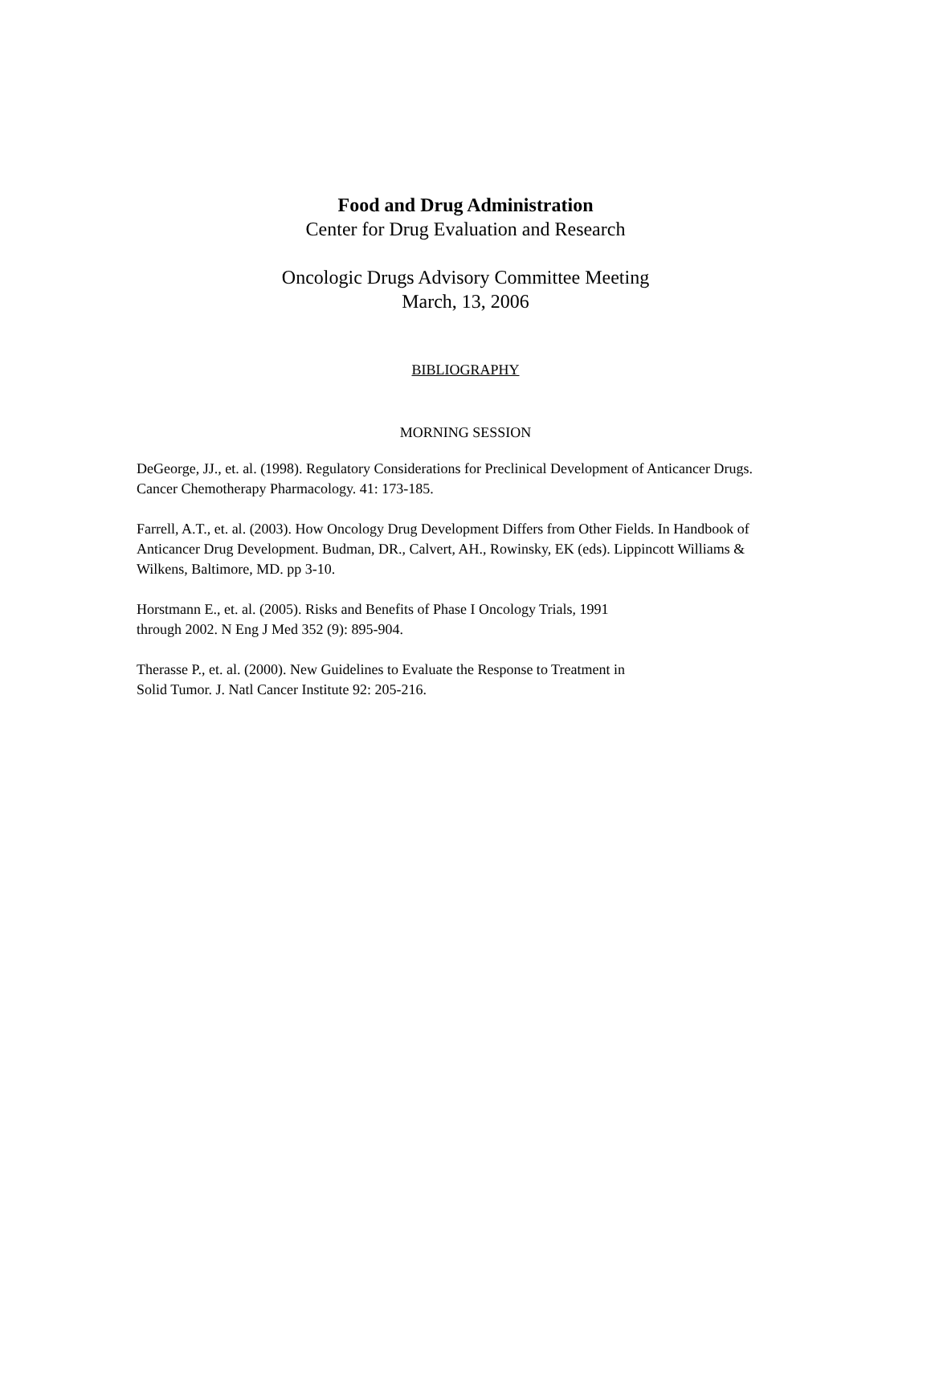Food and Drug Administration
Center for Drug Evaluation and Research
Oncologic Drugs Advisory Committee Meeting
March, 13, 2006
BIBLIOGRAPHY
MORNING SESSION
DeGeorge, JJ., et. al. (1998). Regulatory Considerations for Preclinical Development of Anticancer Drugs. Cancer Chemotherapy Pharmacology. 41: 173-185.
Farrell, A.T., et. al. (2003). How Oncology Drug Development Differs from Other Fields. In Handbook of Anticancer Drug Development. Budman, DR., Calvert, AH., Rowinsky, EK (eds). Lippincott Williams & Wilkens, Baltimore, MD. pp 3-10.
Horstmann E., et. al. (2005). Risks and Benefits of Phase I Oncology Trials, 1991
through 2002. N Eng J Med 352 (9): 895-904.
Therasse P., et. al. (2000). New Guidelines to Evaluate the Response to Treatment in
Solid Tumor. J. Natl Cancer Institute 92: 205-216.